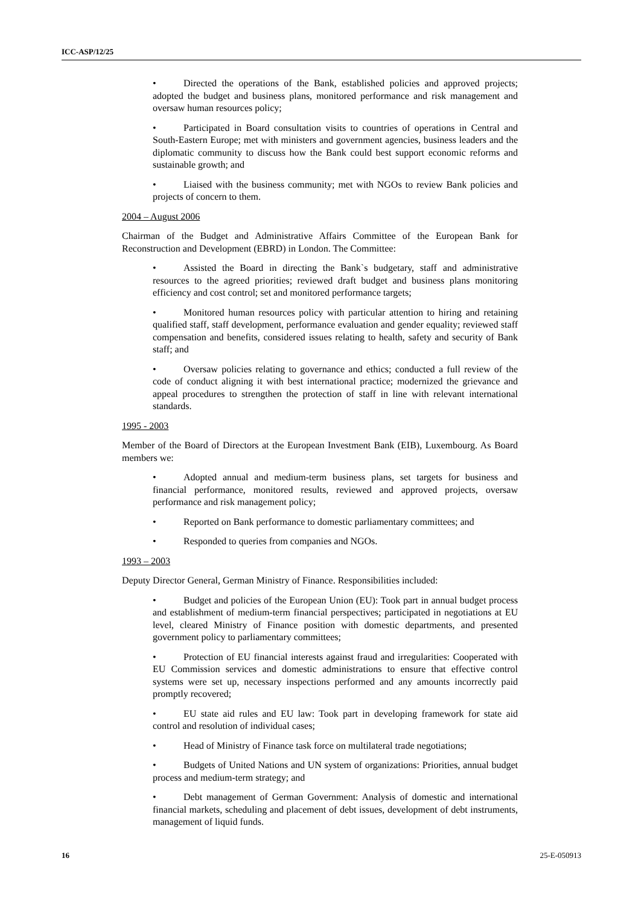ICC-ASP/12/25
• Directed the operations of the Bank, established policies and approved projects; adopted the budget and business plans, monitored performance and risk management and oversaw human resources policy;
• Participated in Board consultation visits to countries of operations in Central and South-Eastern Europe; met with ministers and government agencies, business leaders and the diplomatic community to discuss how the Bank could best support economic reforms and sustainable growth; and
• Liaised with the business community; met with NGOs to review Bank policies and projects of concern to them.
2004 – August 2006
Chairman of the Budget and Administrative Affairs Committee of the European Bank for Reconstruction and Development (EBRD) in London. The Committee:
• Assisted the Board in directing the Bank`s budgetary, staff and administrative resources to the agreed priorities; reviewed draft budget and business plans monitoring efficiency and cost control; set and monitored performance targets;
• Monitored human resources policy with particular attention to hiring and retaining qualified staff, staff development, performance evaluation and gender equality; reviewed staff compensation and benefits, considered issues relating to health, safety and security of Bank staff; and
• Oversaw policies relating to governance and ethics; conducted a full review of the code of conduct aligning it with best international practice; modernized the grievance and appeal procedures to strengthen the protection of staff in line with relevant international standards.
1995 - 2003
Member of the Board of Directors at the European Investment Bank (EIB), Luxembourg. As Board members we:
• Adopted annual and medium-term business plans, set targets for business and financial performance, monitored results, reviewed and approved projects, oversaw performance and risk management policy;
• Reported on Bank performance to domestic parliamentary committees; and
• Responded to queries from companies and NGOs.
1993 – 2003
Deputy Director General, German Ministry of Finance. Responsibilities included:
• Budget and policies of the European Union (EU): Took part in annual budget process and establishment of medium-term financial perspectives; participated in negotiations at EU level, cleared Ministry of Finance position with domestic departments, and presented government policy to parliamentary committees;
• Protection of EU financial interests against fraud and irregularities: Cooperated with EU Commission services and domestic administrations to ensure that effective control systems were set up, necessary inspections performed and any amounts incorrectly paid promptly recovered;
• EU state aid rules and EU law: Took part in developing framework for state aid control and resolution of individual cases;
• Head of Ministry of Finance task force on multilateral trade negotiations;
• Budgets of United Nations and UN system of organizations: Priorities, annual budget process and medium-term strategy; and
• Debt management of German Government: Analysis of domestic and international financial markets, scheduling and placement of debt issues, development of debt instruments, management of liquid funds.
16 25-E-050913